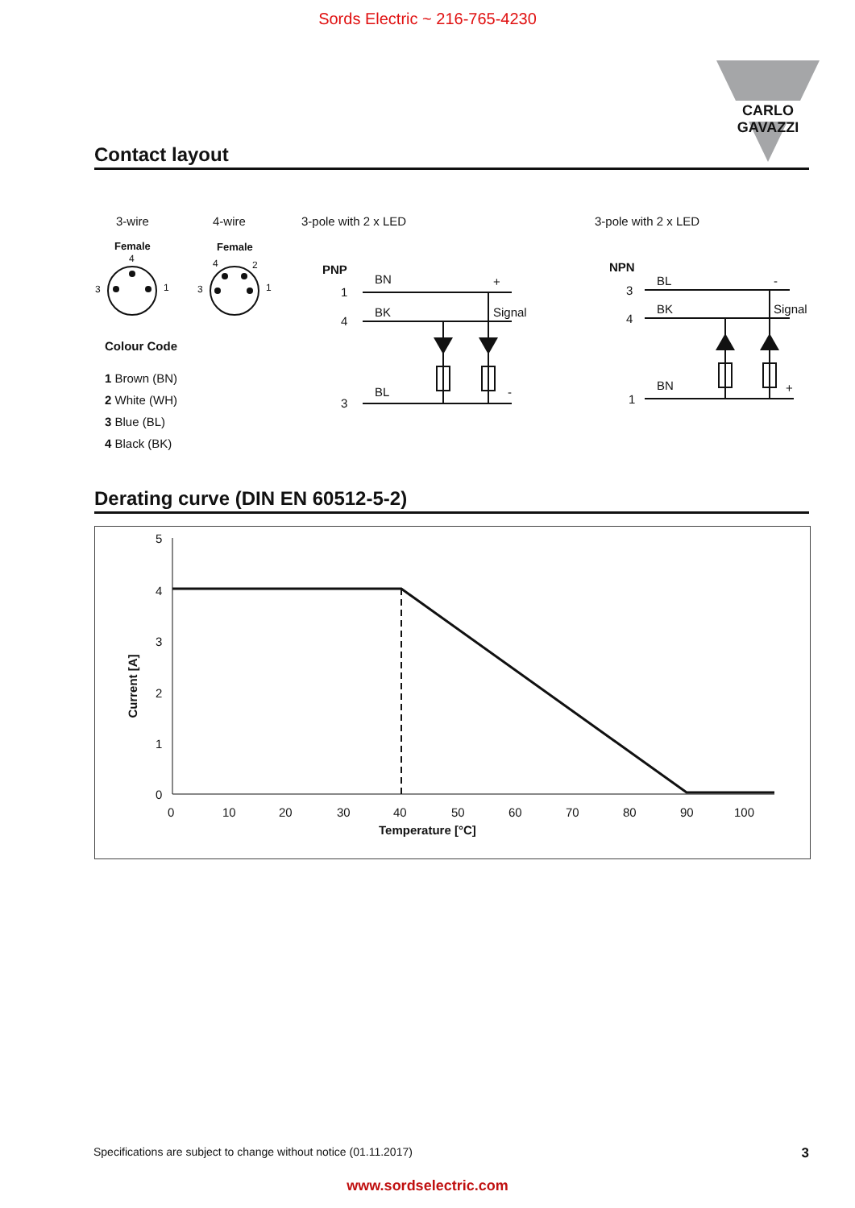Sords Electric ~ 216-765-4230
CARLO GAVAZZI
Contact layout
3-wire
4-wire
3-pole with 2 x LED
3-pole with 2 x LED
Female
Female
4
3
1
4
2
3
1
PNP
BN
BK
BL
+
Signal
-
1
4
3
NPN
BL
BK
BN
-
Signal
+
3
4
1
Colour Code
1 Brown (BN)
2 White (WH)
3 Blue (BL)
4 Black (BK)
Derating curve (DIN EN 60512-5-2)
5
4
3
2
1
0
0
10
20
30
40
50
60
70
80
90
100
Temperature [°C]
Current [A]
Specifications are subject to change without notice (01.11.2017) 3
www.sordselectric.com